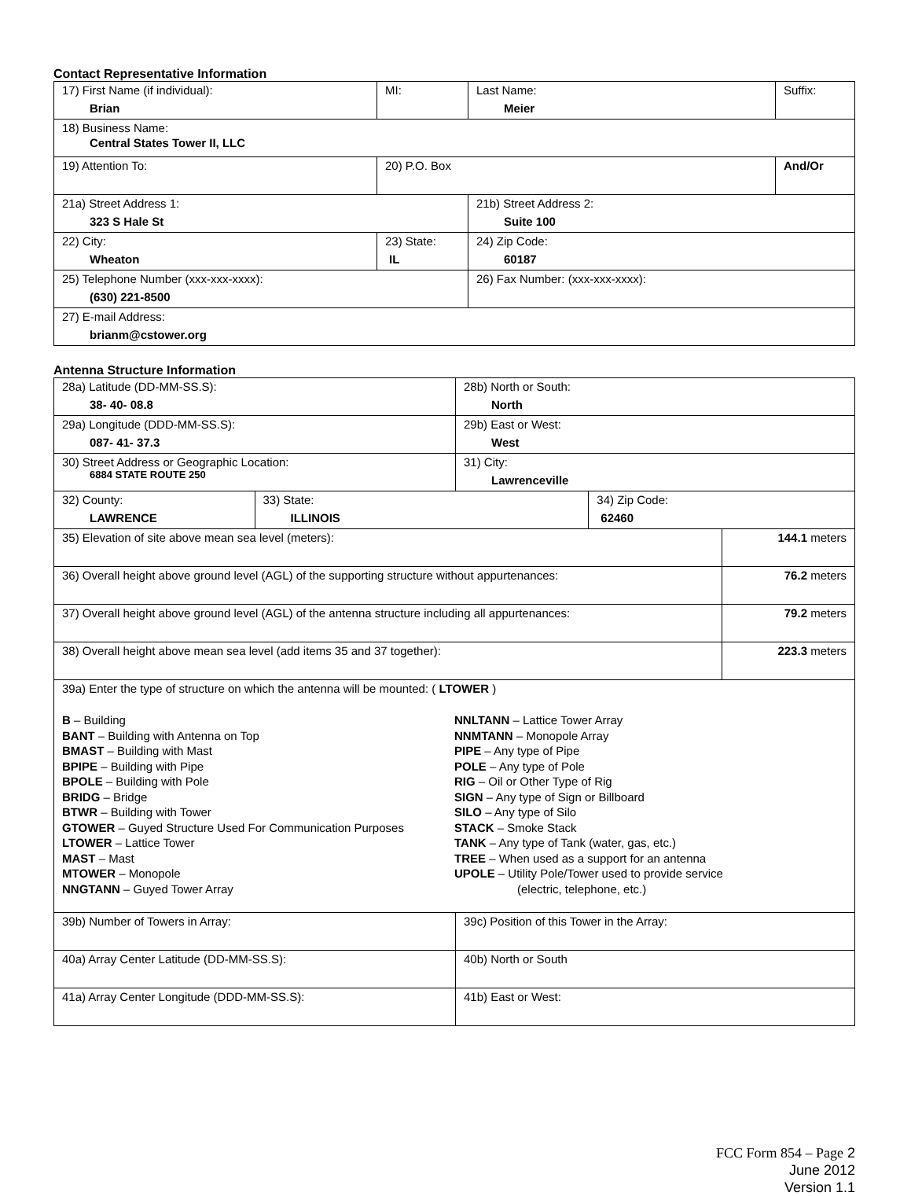Contact Representative Information
| 17) First Name (if individual): Brian | MI: | Last Name: Meier | Suffix: |
| 18) Business Name: Central States Tower II, LLC | | | |
| 19) Attention To: | 20) P.O. Box | | And/Or |
| 21a) Street Address 1: 323 S Hale St | | 21b) Street Address 2: Suite 100 | |
| 22) City: Wheaton | 23) State: IL | 24) Zip Code: 60187 | |
| 25) Telephone Number (xxx-xxx-xxxx): (630) 221-8500 | | 26) Fax Number: (xxx-xxx-xxxx): | |
| 27) E-mail Address: brianm@cstower.org | | | |
Antenna Structure Information
| 28a) Latitude (DD-MM-SS.S): 38- 40- 08.8 | | 28b) North or South: North | | |
| 29a) Longitude (DDD-MM-SS.S): 087- 41- 37.3 | | 29b) East or West: West | | |
| 30) Street Address or Geographic Location: 6884 STATE ROUTE 250 | | 31) City: Lawrenceville | | |
| 32) County: LAWRENCE | 33) State: ILLINOIS | | 34) Zip Code: 62460 | |
| 35) Elevation of site above mean sea level (meters): | | | | 144.1 meters |
| 36) Overall height above ground level (AGL) of the supporting structure without appurtenances: | | | | 76.2 meters |
| 37) Overall height above ground level (AGL) of the antenna structure including all appurtenances: | | | | 79.2 meters |
| 38) Overall height above mean sea level (add items 35 and 37 together): | | | | 223.3 meters |
| 39a) Enter the type of structure on which the antenna will be mounted: ( LTOWER ) B – Building BANT – Building with Antenna on Top BMAST – Building with Mast BPIPE – Building with Pipe BPOLE – Building with Pole BRIDG – Bridge BTWR – Building with Tower GTOWER – Guyed Structure Used For Communication Purposes LTOWER – Lattice Tower MAST – Mast MTOWER – Monopole NNGTANN – Guyed Tower Array NNLTANN – Lattice Tower Array NNMTANN – Monopole Array PIPE – Any type of Pipe POLE – Any type of Pole RIG – Oil or Other Type of Rig SIGN – Any type of Sign or Billboard SILO – Any type of Silo STACK – Smoke Stack TANK – Any type of Tank (water, gas, etc.) TREE – When used as a support for an antenna UPOLE – Utility Pole/Tower used to provide service (electric, telephone, etc.) | | | | |
| 39b) Number of Towers in Array: | | 39c) Position of this Tower in the Array: | | |
| 40a) Array Center Latitude (DD-MM-SS.S): | | 40b) North or South | | |
| 41a) Array Center Longitude (DDD-MM-SS.S): | | 41b) East or West: | | |
FCC Form 854 – Page 2
June 2012
Version 1.1